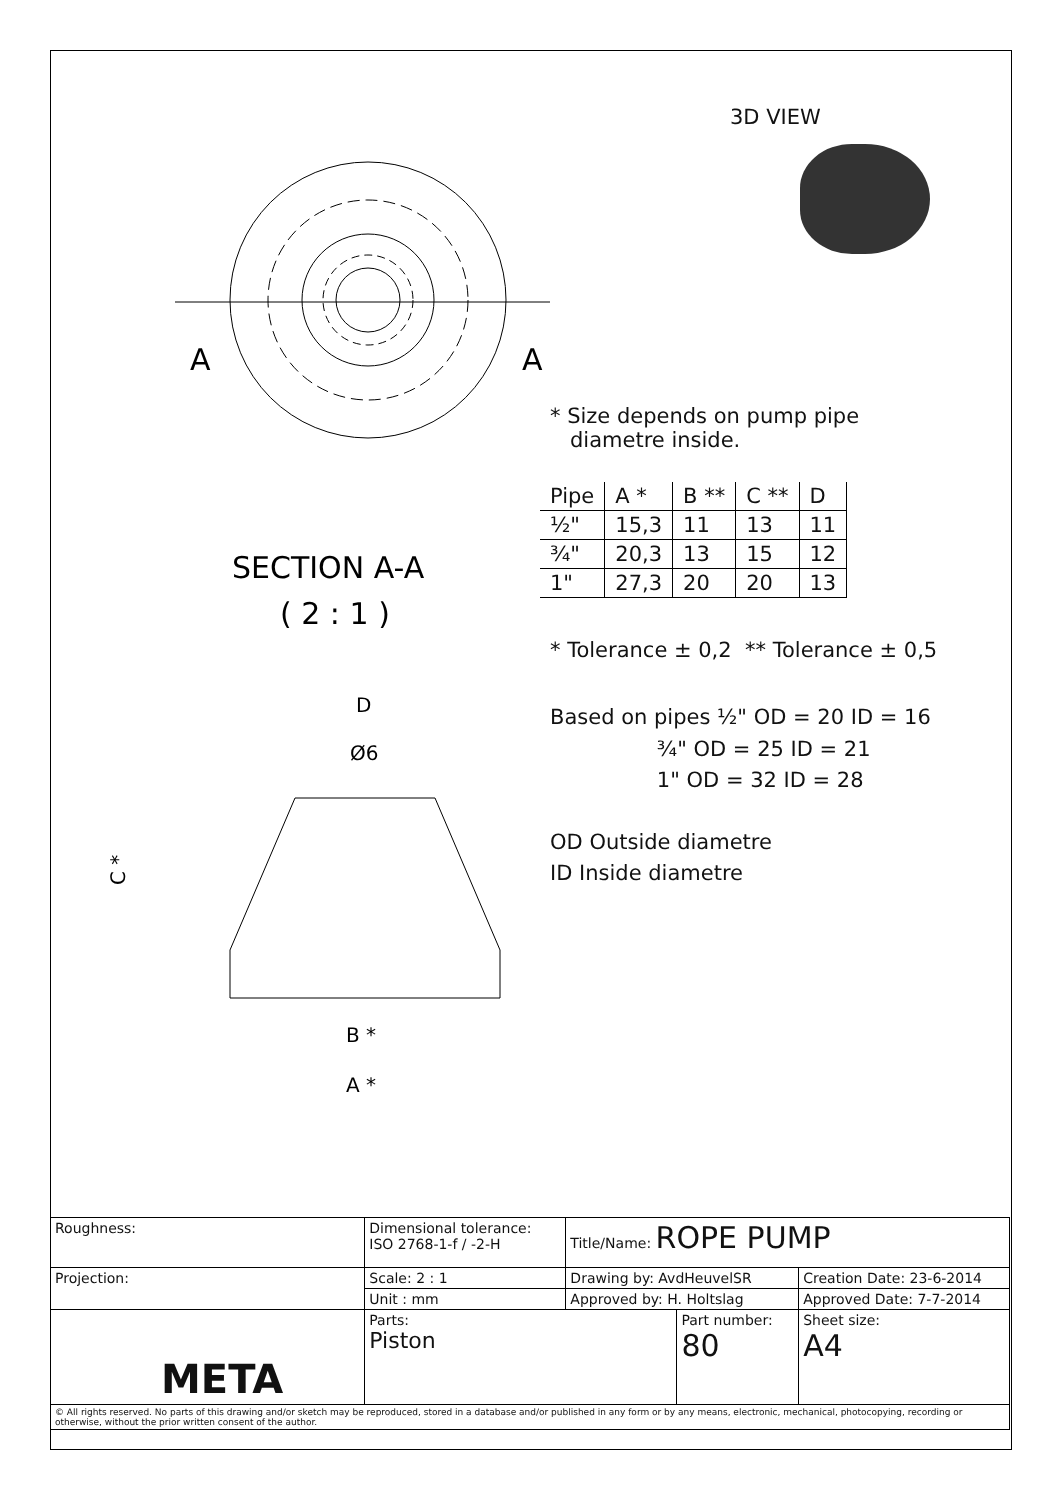A
A
SECTION A-A
( 2 : 1 )
D
Ø6
B *
A *
C *
3D VIEW
* Size depends on pump pipe
diametre inside.
| Pipe | A * | B ** | C ** | D |
| --- | --- | --- | --- | --- |
| ½" | 15,3 | 11 | 13 | 11 |
| ¾" | 20,3 | 13 | 15 | 12 |
| 1" | 27,3 | 20 | 20 | 13 |
* Tolerance ± 0,2 ** Tolerance ± 0,5
Based on pipes ½" OD = 20 ID = 16
¾" OD = 25 ID = 21
1" OD = 32 ID = 28
OD Outside diametre
ID Inside diametre
| Roughness: | Dimensional tolerance: ISO 2768-1-f / -2-H | | Title/Name: ROPE PUMP | | | |
| Projection: | | Scale: 2 : 1 | Drawing by: AvdHeuvelSR | | Creation Date: 23-6-2014 | |
| | | Unit : mm | Approved by: H. Holtslag | | Approved Date: 7-7-2014 | |
| META | | Parts: Piston | | Part number: 80 | | Sheet size: A4 |
| © All rights reserved. No parts of this drawing and/or sketch may be reproduced, stored in a database and/or published in any form or by any means, electronic, mechanical, photocopying, recording or otherwise, without the prior written consent of the author. | | | | | | |